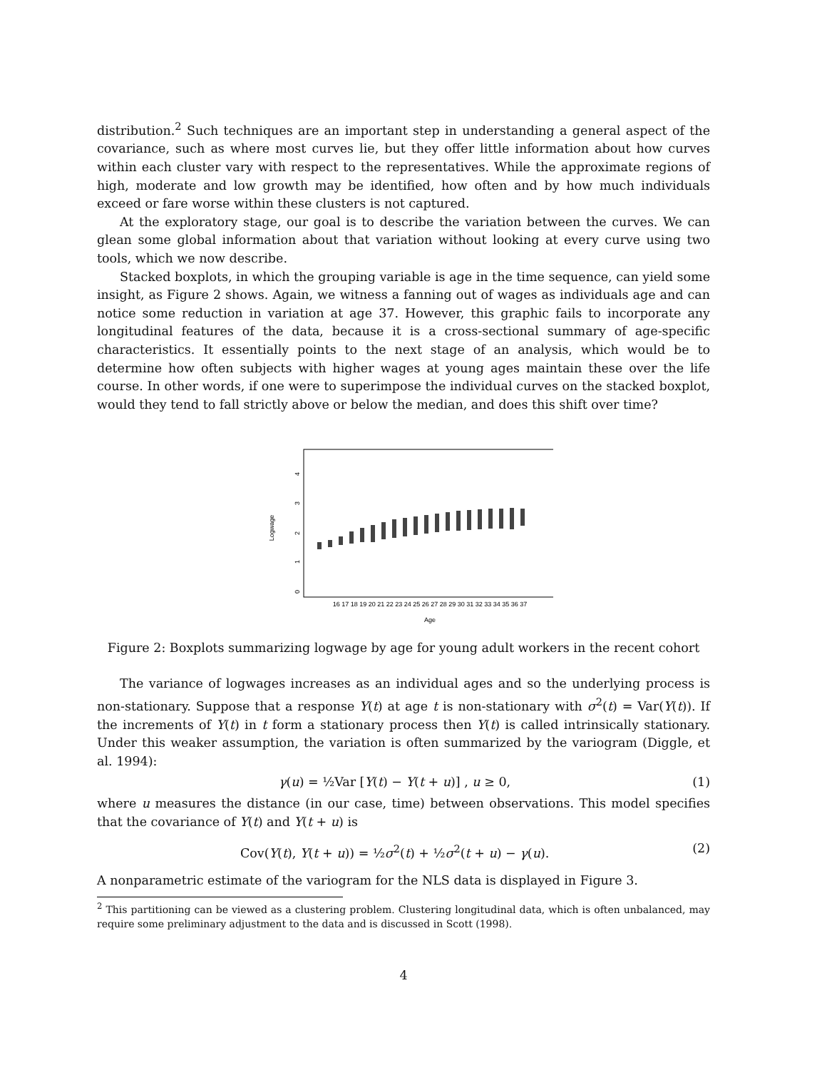distribution.<sup>2</sup> Such techniques are an important step in understanding a general aspect of the covariance, such as where most curves lie, but they offer little information about how curves within each cluster vary with respect to the representatives. While the approximate regions of high, moderate and low growth may be identified, how often and by how much individuals exceed or fare worse within these clusters is not captured.
At the exploratory stage, our goal is to describe the variation between the curves. We can glean some global information about that variation without looking at every curve using two tools, which we now describe.
Stacked boxplots, in which the grouping variable is age in the time sequence, can yield some insight, as Figure 2 shows. Again, we witness a fanning out of wages as individuals age and can notice some reduction in variation at age 37. However, this graphic fails to incorporate any longitudinal features of the data, because it is a cross-sectional summary of age-specific characteristics. It essentially points to the next stage of an analysis, which would be to determine how often subjects with higher wages at young ages maintain these over the life course. In other words, if one were to superimpose the individual curves on the stacked boxplot, would they tend to fall strictly above or below the median, and does this shift over time?
Logwage
0
1
2
3
4
16 17 18 19 20 21 22 23 24 25 26 27 28 29 30 31 32 33 34 35 36 37
Age
Figure 2: Boxplots summarizing logwage by age for young adult workers in the recent cohort
The variance of logwages increases as an individual ages and so the underlying process is non-stationary. Suppose that a response Y(t) at age t is non-stationary with σ<sup>2</sup>(t) = Var(Y(t)). If the increments of Y(t) in t form a stationary process then Y(t) is called intrinsically stationary. Under this weaker assumption, the variation is often summarized by the variogram (Diggle, et al. 1994):
γ(u) = ½Var [Y(t) − Y(t + u)] , u ≥ 0, (1)
where u measures the distance (in our case, time) between observations. This model specifies that the covariance of Y(t) and Y(t + u) is
Cov(Y(t), Y(t + u)) = ½σ<sup>2</sup>(t) + ½σ<sup>2</sup>(t + u) − γ(u). (2)
A nonparametric estimate of the variogram for the NLS data is displayed in Figure 3.
<sup>2</sup> This partitioning can be viewed as a clustering problem. Clustering longitudinal data, which is often unbalanced, may require some preliminary adjustment to the data and is discussed in Scott (1998).
4